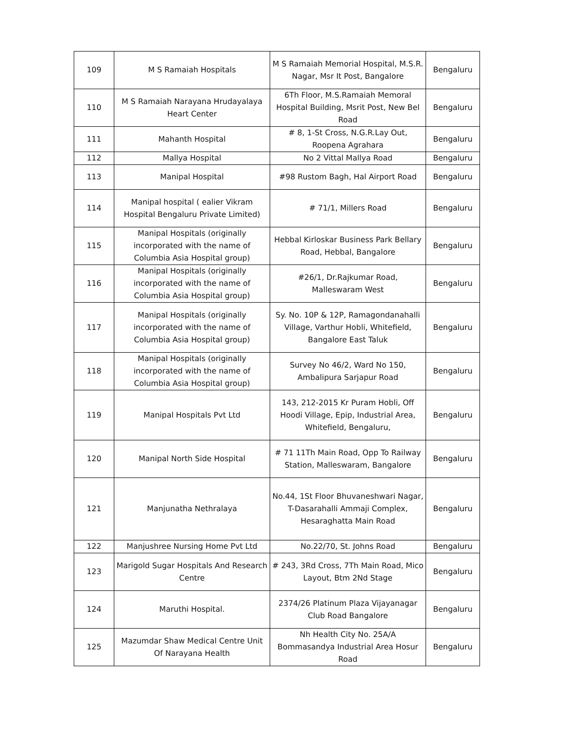| 109 | M S Ramaiah Hospitals | M S Ramaiah Memorial Hospital, M.S.R. Nagar, Msr It Post, Bangalore | Bengaluru |
| 110 | M S Ramaiah Narayana Hrudayalaya Heart Center | 6Th Floor, M.S.Ramaiah Memoral Hospital Building, Msrit Post, New Bel Road | Bengaluru |
| 111 | Mahanth Hospital | # 8, 1-St Cross, N.G.R.Lay Out, Roopena Agrahara | Bengaluru |
| 112 | Mallya Hospital | No 2 Vittal Mallya Road | Bengaluru |
| 113 | Manipal Hospital | #98 Rustom Bagh, Hal Airport Road | Bengaluru |
| 114 | Manipal hospital ( ealier Vikram Hospital Bengaluru Private Limited) | # 71/1, Millers Road | Bengaluru |
| 115 | Manipal Hospitals (originally incorporated with the name of Columbia Asia Hospital group) | Hebbal Kirloskar Business Park Bellary Road, Hebbal, Bangalore | Bengaluru |
| 116 | Manipal Hospitals (originally incorporated with the name of Columbia Asia Hospital group) | #26/1, Dr.Rajkumar Road, Malleswaram West | Bengaluru |
| 117 | Manipal Hospitals (originally incorporated with the name of Columbia Asia Hospital group) | Sy. No. 10P & 12P, Ramagondanahalli Village, Varthur Hobli, Whitefield, Bangalore East Taluk | Bengaluru |
| 118 | Manipal Hospitals (originally incorporated with the name of Columbia Asia Hospital group) | Survey No 46/2, Ward No 150, Ambalipura Sarjapur Road | Bengaluru |
| 119 | Manipal Hospitals Pvt Ltd | 143, 212-2015 Kr Puram Hobli, Off Hoodi Village, Epip, Industrial Area, Whitefield, Bengaluru, | Bengaluru |
| 120 | Manipal North Side Hospital | # 71 11Th Main Road, Opp To Railway Station, Malleswaram, Bangalore | Bengaluru |
| 121 | Manjunatha Nethralaya | No.44, 1St Floor Bhuvaneshwari Nagar, T-Dasarahalli Ammaji Complex, Hesaraghatta Main Road | Bengaluru |
| 122 | Manjushree Nursing Home Pvt Ltd | No.22/70, St. Johns Road | Bengaluru |
| 123 | Marigold Sugar Hospitals And Research Centre | # 243, 3Rd Cross, 7Th Main Road, Mico Layout, Btm 2Nd Stage | Bengaluru |
| 124 | Maruthi Hospital. | 2374/26 Platinum Plaza Vijayanagar Club Road Bangalore | Bengaluru |
| 125 | Mazumdar Shaw Medical Centre Unit Of Narayana Health | Nh Health City No. 25A/A Bommasandya Industrial Area Hosur Road | Bengaluru |